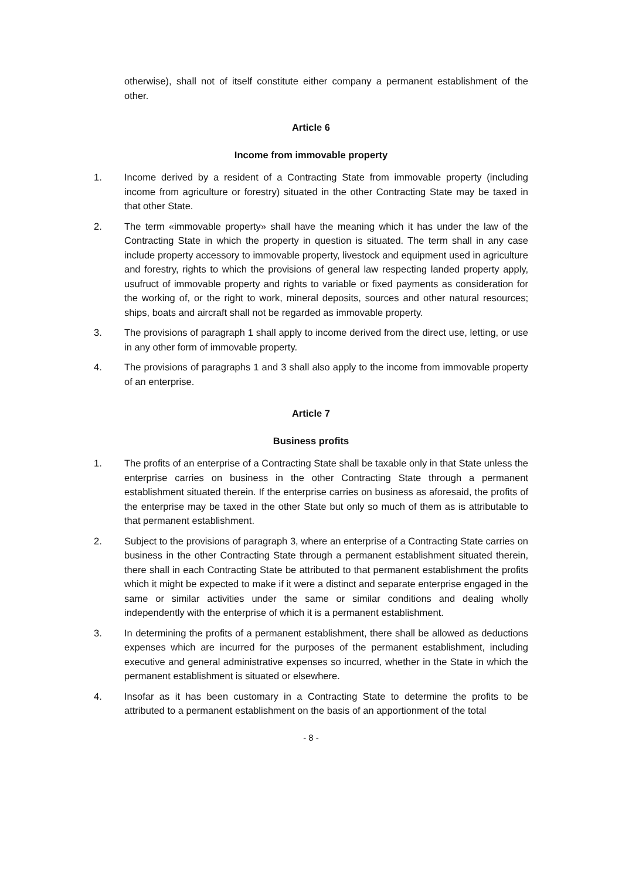otherwise), shall not of itself constitute either company a permanent establishment of the other.
Article 6
Income from immovable property
1. Income derived by a resident of a Contracting State from immovable property (including income from agriculture or forestry) situated in the other Contracting State may be taxed in that other State.
2. The term «immovable property» shall have the meaning which it has under the law of the Contracting State in which the property in question is situated. The term shall in any case include property accessory to immovable property, livestock and equipment used in agriculture and forestry, rights to which the provisions of general law respecting landed property apply, usufruct of immovable property and rights to variable or fixed payments as consideration for the working of, or the right to work, mineral deposits, sources and other natural resources; ships, boats and aircraft shall not be regarded as immovable property.
3. The provisions of paragraph 1 shall apply to income derived from the direct use, letting, or use in any other form of immovable property.
4. The provisions of paragraphs 1 and 3 shall also apply to the income from immovable property of an enterprise.
Article 7
Business profits
1. The profits of an enterprise of a Contracting State shall be taxable only in that State unless the enterprise carries on business in the other Contracting State through a permanent establishment situated therein. If the enterprise carries on business as aforesaid, the profits of the enterprise may be taxed in the other State but only so much of them as is attributable to that permanent establishment.
2. Subject to the provisions of paragraph 3, where an enterprise of a Contracting State carries on business in the other Contracting State through a permanent establishment situated therein, there shall in each Contracting State be attributed to that permanent establishment the profits which it might be expected to make if it were a distinct and separate enterprise engaged in the same or similar activities under the same or similar conditions and dealing wholly independently with the enterprise of which it is a permanent establishment.
3. In determining the profits of a permanent establishment, there shall be allowed as deductions expenses which are incurred for the purposes of the permanent establishment, including executive and general administrative expenses so incurred, whether in the State in which the permanent establishment is situated or elsewhere.
4. Insofar as it has been customary in a Contracting State to determine the profits to be attributed to a permanent establishment on the basis of an apportionment of the total
- 8 -